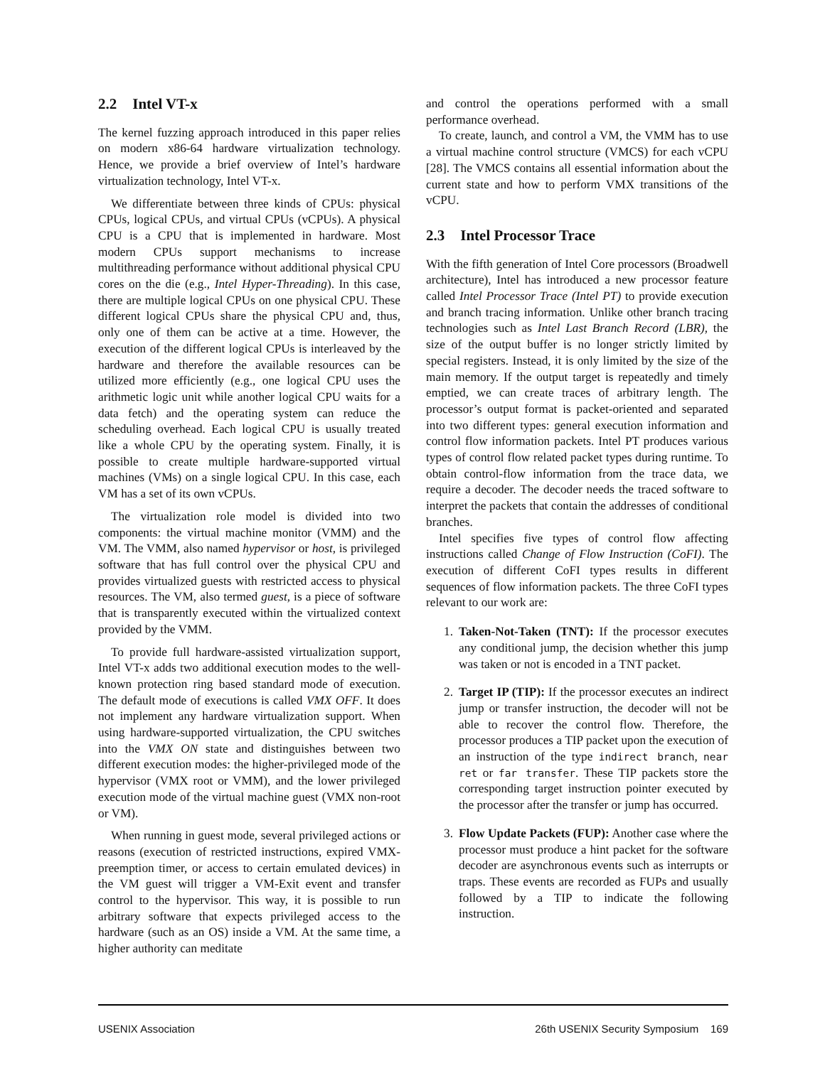2.2 Intel VT-x
The kernel fuzzing approach introduced in this paper relies on modern x86-64 hardware virtualization technology. Hence, we provide a brief overview of Intel’s hardware virtualization technology, Intel VT-x.
We differentiate between three kinds of CPUs: physical CPUs, logical CPUs, and virtual CPUs (vCPUs). A physical CPU is a CPU that is implemented in hardware. Most modern CPUs support mechanisms to increase multithreading performance without additional physical CPU cores on the die (e.g., Intel Hyper-Threading). In this case, there are multiple logical CPUs on one physical CPU. These different logical CPUs share the physical CPU and, thus, only one of them can be active at a time. However, the execution of the different logical CPUs is interleaved by the hardware and therefore the available resources can be utilized more efficiently (e.g., one logical CPU uses the arithmetic logic unit while another logical CPU waits for a data fetch) and the operating system can reduce the scheduling overhead. Each logical CPU is usually treated like a whole CPU by the operating system. Finally, it is possible to create multiple hardware-supported virtual machines (VMs) on a single logical CPU. In this case, each VM has a set of its own vCPUs.
The virtualization role model is divided into two components: the virtual machine monitor (VMM) and the VM. The VMM, also named hypervisor or host, is privileged software that has full control over the physical CPU and provides virtualized guests with restricted access to physical resources. The VM, also termed guest, is a piece of software that is transparently executed within the virtualized context provided by the VMM.
To provide full hardware-assisted virtualization support, Intel VT-x adds two additional execution modes to the well-known protection ring based standard mode of execution. The default mode of executions is called VMX OFF. It does not implement any hardware virtualization support. When using hardware-supported virtualization, the CPU switches into the VMX ON state and distinguishes between two different execution modes: the higher-privileged mode of the hypervisor (VMX root or VMM), and the lower privileged execution mode of the virtual machine guest (VMX non-root or VM).
When running in guest mode, several privileged actions or reasons (execution of restricted instructions, expired VMX-preemption timer, or access to certain emulated devices) in the VM guest will trigger a VM-Exit event and transfer control to the hypervisor. This way, it is possible to run arbitrary software that expects privileged access to the hardware (such as an OS) inside a VM. At the same time, a higher authority can meditate
and control the operations performed with a small performance overhead.
To create, launch, and control a VM, the VMM has to use a virtual machine control structure (VMCS) for each vCPU [28]. The VMCS contains all essential information about the current state and how to perform VMX transitions of the vCPU.
2.3 Intel Processor Trace
With the fifth generation of Intel Core processors (Broadwell architecture), Intel has introduced a new processor feature called Intel Processor Trace (Intel PT) to provide execution and branch tracing information. Unlike other branch tracing technologies such as Intel Last Branch Record (LBR), the size of the output buffer is no longer strictly limited by special registers. Instead, it is only limited by the size of the main memory. If the output target is repeatedly and timely emptied, we can create traces of arbitrary length. The processor’s output format is packet-oriented and separated into two different types: general execution information and control flow information packets. Intel PT produces various types of control flow related packet types during runtime. To obtain control-flow information from the trace data, we require a decoder. The decoder needs the traced software to interpret the packets that contain the addresses of conditional branches.
Intel specifies five types of control flow affecting instructions called Change of Flow Instruction (CoFI). The execution of different CoFI types results in different sequences of flow information packets. The three CoFI types relevant to our work are:
1. Taken-Not-Taken (TNT): If the processor executes any conditional jump, the decision whether this jump was taken or not is encoded in a TNT packet.
2. Target IP (TIP): If the processor executes an indirect jump or transfer instruction, the decoder will not be able to recover the control flow. Therefore, the processor produces a TIP packet upon the execution of an instruction of the type indirect branch, near ret or far transfer. These TIP packets store the corresponding target instruction pointer executed by the processor after the transfer or jump has occurred.
3. Flow Update Packets (FUP): Another case where the processor must produce a hint packet for the software decoder are asynchronous events such as interrupts or traps. These events are recorded as FUPs and usually followed by a TIP to indicate the following instruction.
USENIX Association 26th USENIX Security Symposium 169